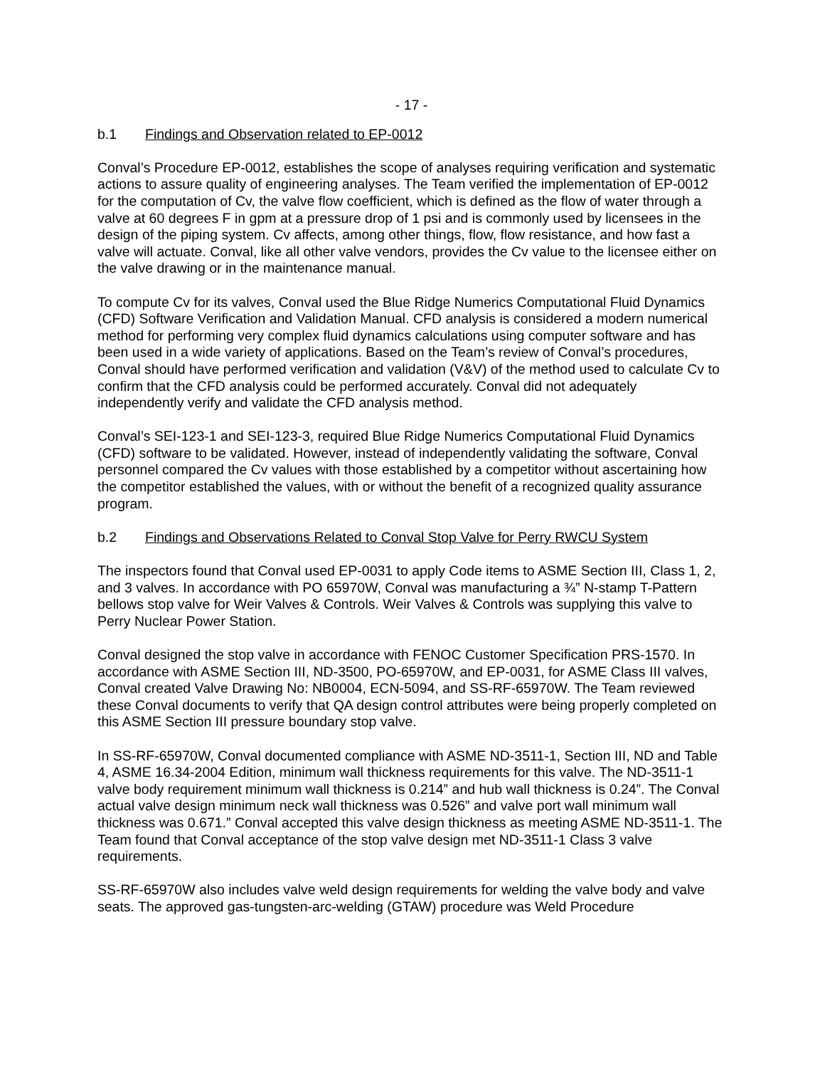- 17 -
b.1 Findings and Observation related to EP-0012
Conval’s Procedure EP-0012, establishes the scope of analyses requiring verification and systematic actions to assure quality of engineering analyses. The Team verified the implementation of EP-0012 for the computation of Cv, the valve flow coefficient, which is defined as the flow of water through a valve at 60 degrees F in gpm at a pressure drop of 1 psi and is commonly used by licensees in the design of the piping system. Cv affects, among other things, flow, flow resistance, and how fast a valve will actuate. Conval, like all other valve vendors, provides the Cv value to the licensee either on the valve drawing or in the maintenance manual.
To compute Cv for its valves, Conval used the Blue Ridge Numerics Computational Fluid Dynamics (CFD) Software Verification and Validation Manual. CFD analysis is considered a modern numerical method for performing very complex fluid dynamics calculations using computer software and has been used in a wide variety of applications. Based on the Team’s review of Conval’s procedures, Conval should have performed verification and validation (V&V) of the method used to calculate Cv to confirm that the CFD analysis could be performed accurately. Conval did not adequately independently verify and validate the CFD analysis method.
Conval’s SEI-123-1 and SEI-123-3, required Blue Ridge Numerics Computational Fluid Dynamics (CFD) software to be validated. However, instead of independently validating the software, Conval personnel compared the Cv values with those established by a competitor without ascertaining how the competitor established the values, with or without the benefit of a recognized quality assurance program.
b.2 Findings and Observations Related to Conval Stop Valve for Perry RWCU System
The inspectors found that Conval used EP-0031 to apply Code items to ASME Section III, Class 1, 2, and 3 valves. In accordance with PO 65970W, Conval was manufacturing a ¾” N-stamp T-Pattern bellows stop valve for Weir Valves & Controls. Weir Valves & Controls was supplying this valve to Perry Nuclear Power Station.
Conval designed the stop valve in accordance with FENOC Customer Specification PRS-1570. In accordance with ASME Section III, ND-3500, PO-65970W, and EP-0031, for ASME Class III valves, Conval created Valve Drawing No: NB0004, ECN-5094, and SS-RF-65970W. The Team reviewed these Conval documents to verify that QA design control attributes were being properly completed on this ASME Section III pressure boundary stop valve.
In SS-RF-65970W, Conval documented compliance with ASME ND-3511-1, Section III, ND and Table 4, ASME 16.34-2004 Edition, minimum wall thickness requirements for this valve. The ND-3511-1 valve body requirement minimum wall thickness is 0.214” and hub wall thickness is 0.24”. The Conval actual valve design minimum neck wall thickness was 0.526” and valve port wall minimum wall thickness was 0.671.” Conval accepted this valve design thickness as meeting ASME ND-3511-1. The Team found that Conval acceptance of the stop valve design met ND-3511-1 Class 3 valve requirements.
SS-RF-65970W also includes valve weld design requirements for welding the valve body and valve seats. The approved gas-tungsten-arc-welding (GTAW) procedure was Weld Procedure